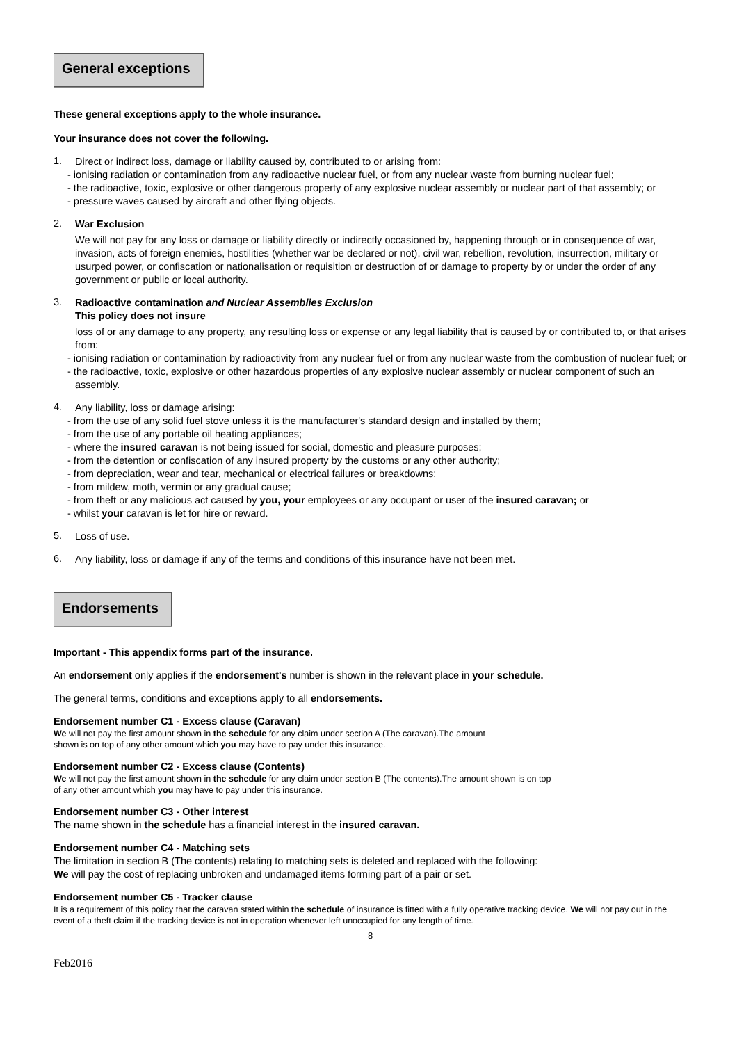General exceptions
These general exceptions apply to the whole insurance.
Your insurance does not cover the following.
1.
Direct or indirect loss, damage or liability caused by, contributed to or arising from:
- ionising radiation or contamination from any radioactive nuclear fuel, or from any nuclear waste from burning nuclear fuel;
- the radioactive, toxic, explosive or other dangerous property of any explosive nuclear assembly or nuclear part of that assembly; or
- pressure waves caused by aircraft and other flying objects.
2.
War Exclusion
We will not pay for any loss or damage or liability directly or indirectly occasioned by, happening through or in consequence of war, invasion, acts of foreign enemies, hostilities (whether war be declared or not), civil war, rebellion, revolution, insurrection, military or usurped power, or confiscation or nationalisation or requisition or destruction of or damage to property by or under the order of any government or public or local authority.
3.
Radioactive contamination and Nuclear Assemblies Exclusion
This policy does not insure
loss of or any damage to any property, any resulting loss or expense or any legal liability that is caused by or contributed to, or that arises from:
- ionising radiation or contamination by radioactivity from any nuclear fuel or from any nuclear waste from the combustion of nuclear fuel; or
- the radioactive, toxic, explosive or other hazardous properties of any explosive nuclear assembly or nuclear component of such an assembly.
4.
Any liability, loss or damage arising:
- from the use of any solid fuel stove unless it is the manufacturer's standard design and installed by them;
- from the use of any portable oil heating appliances;
- where the insured caravan is not being issued for social, domestic and pleasure purposes;
- from the detention or confiscation of any insured property by the customs or any other authority;
- from depreciation, wear and tear, mechanical or electrical failures or breakdowns;
- from mildew, moth, vermin or any gradual cause;
- from theft or any malicious act caused by you, your employees or any occupant or user of the insured caravan; or
- whilst your caravan is let for hire or reward.
5.
Loss of use.
6.
Any liability, loss or damage if any of the terms and conditions of this insurance have not been met.
Endorsements
Important - This appendix forms part of the insurance.
An endorsement only applies if the endorsement's number is shown in the relevant place in your schedule.
The general terms, conditions and exceptions apply to all endorsements.
Endorsement number C1 - Excess clause (Caravan)
We will not pay the first amount shown in the schedule for any claim under section A (The caravan).The amount shown is on top of any other amount which you may have to pay under this insurance.
Endorsement number C2 - Excess clause (Contents)
We will not pay the first amount shown in the schedule for any claim under section B (The contents).The amount shown is on top of any other amount which you may have to pay under this insurance.
Endorsement number C3 - Other interest
The name shown in the schedule has a financial interest in the insured caravan.
Endorsement number C4 - Matching sets
The limitation in section B (The contents) relating to matching sets is deleted and replaced with the following:
We will pay the cost of replacing unbroken and undamaged items forming part of a pair or set.
Endorsement number C5 - Tracker clause
It is a requirement of this policy that the caravan stated within the schedule of insurance is fitted with a fully operative tracking device. We will not pay out in the event of a theft claim if the tracking device is not in operation whenever left unoccupied for any length of time.
8
Feb2016